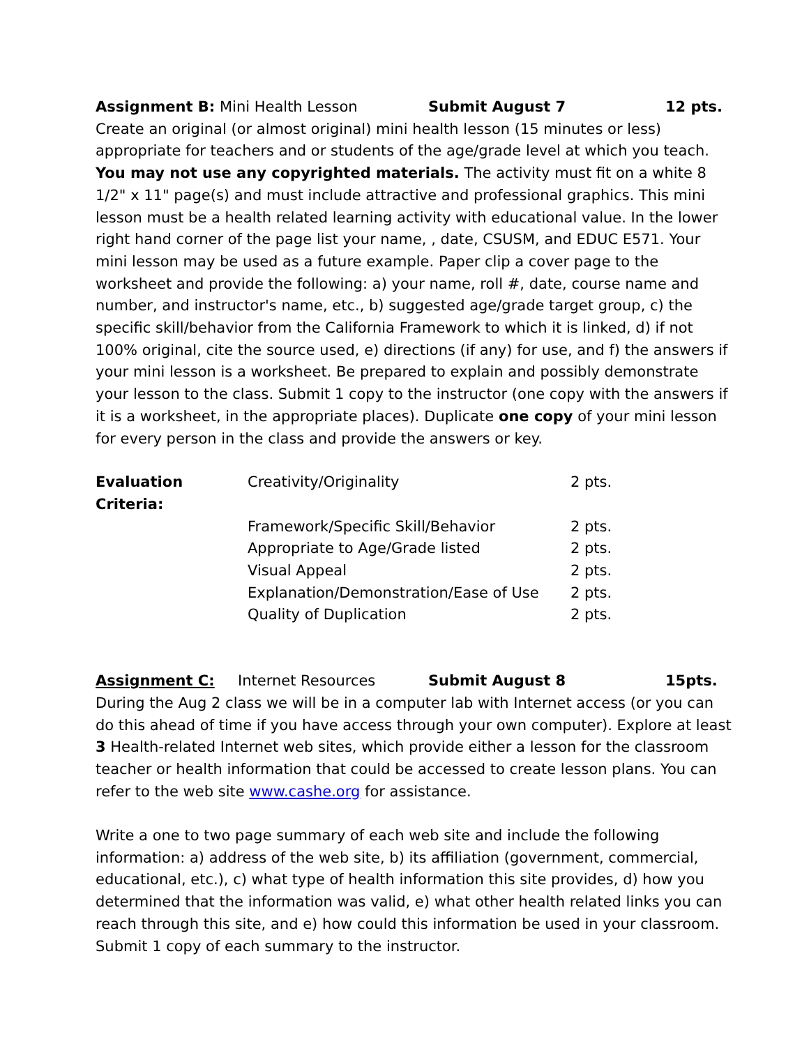Assignment B: Mini Health Lesson Submit August 7 12 pts.
Create an original (or almost original) mini health lesson (15 minutes or less) appropriate for teachers and or students of the age/grade level at which you teach. You may not use any copyrighted materials. The activity must fit on a white 8 1/2" x 11" page(s) and must include attractive and professional graphics. This mini lesson must be a health related learning activity with educational value. In the lower right hand corner of the page list your name, , date, CSUSM, and EDUC E571. Your mini lesson may be used as a future example. Paper clip a cover page to the worksheet and provide the following: a) your name, roll #, date, course name and number, and instructor's name, etc., b) suggested age/grade target group, c) the specific skill/behavior from the California Framework to which it is linked, d) if not 100% original, cite the source used, e) directions (if any) for use, and f) the answers if your mini lesson is a worksheet. Be prepared to explain and possibly demonstrate your lesson to the class. Submit 1 copy to the instructor (one copy with the answers if it is a worksheet, in the appropriate places). Duplicate one copy of your mini lesson for every person in the class and provide the answers or key.
| Evaluation Criteria: | Creativity/Originality | 2 pts. |
| | Framework/Specific Skill/Behavior | 2 pts. |
| | Appropriate to Age/Grade listed | 2 pts. |
| | Visual Appeal | 2 pts. |
| | Explanation/Demonstration/Ease of Use | 2 pts. |
| | Quality of Duplication | 2 pts. |
Assignment C: Internet Resources Submit August 8 15pts.
During the Aug 2 class we will be in a computer lab with Internet access (or you can do this ahead of time if you have access through your own computer). Explore at least 3 Health-related Internet web sites, which provide either a lesson for the classroom teacher or health information that could be accessed to create lesson plans. You can refer to the web site www.cashe.org for assistance.
Write a one to two page summary of each web site and include the following information: a) address of the web site, b) its affiliation (government, commercial, educational, etc.), c) what type of health information this site provides, d) how you determined that the information was valid, e) what other health related links you can reach through this site, and e) how could this information be used in your classroom. Submit 1 copy of each summary to the instructor.